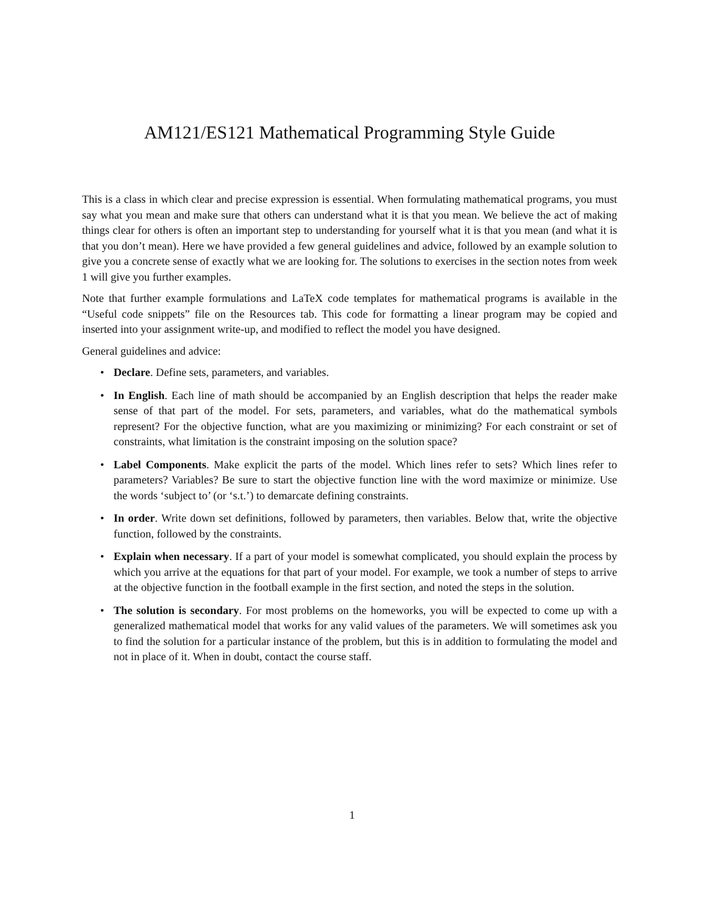AM121/ES121 Mathematical Programming Style Guide
This is a class in which clear and precise expression is essential. When formulating mathematical programs, you must say what you mean and make sure that others can understand what it is that you mean. We believe the act of making things clear for others is often an important step to understanding for yourself what it is that you mean (and what it is that you don’t mean). Here we have provided a few general guidelines and advice, followed by an example solution to give you a concrete sense of exactly what we are looking for. The solutions to exercises in the section notes from week 1 will give you further examples.
Note that further example formulations and LaTeX code templates for mathematical programs is available in the “Useful code snippets” file on the Resources tab. This code for formatting a linear program may be copied and inserted into your assignment write-up, and modified to reflect the model you have designed.
General guidelines and advice:
• Declare. Define sets, parameters, and variables.
• In English. Each line of math should be accompanied by an English description that helps the reader make sense of that part of the model. For sets, parameters, and variables, what do the mathematical symbols represent? For the objective function, what are you maximizing or minimizing? For each constraint or set of constraints, what limitation is the constraint imposing on the solution space?
• Label Components. Make explicit the parts of the model. Which lines refer to sets? Which lines refer to parameters? Variables? Be sure to start the objective function line with the word maximize or minimize. Use the words ‘subject to’ (or ‘s.t.’) to demarcate defining constraints.
• In order. Write down set definitions, followed by parameters, then variables. Below that, write the objective function, followed by the constraints.
• Explain when necessary. If a part of your model is somewhat complicated, you should explain the process by which you arrive at the equations for that part of your model. For example, we took a number of steps to arrive at the objective function in the football example in the first section, and noted the steps in the solution.
• The solution is secondary. For most problems on the homeworks, you will be expected to come up with a generalized mathematical model that works for any valid values of the parameters. We will sometimes ask you to find the solution for a particular instance of the problem, but this is in addition to formulating the model and not in place of it. When in doubt, contact the course staff.
1